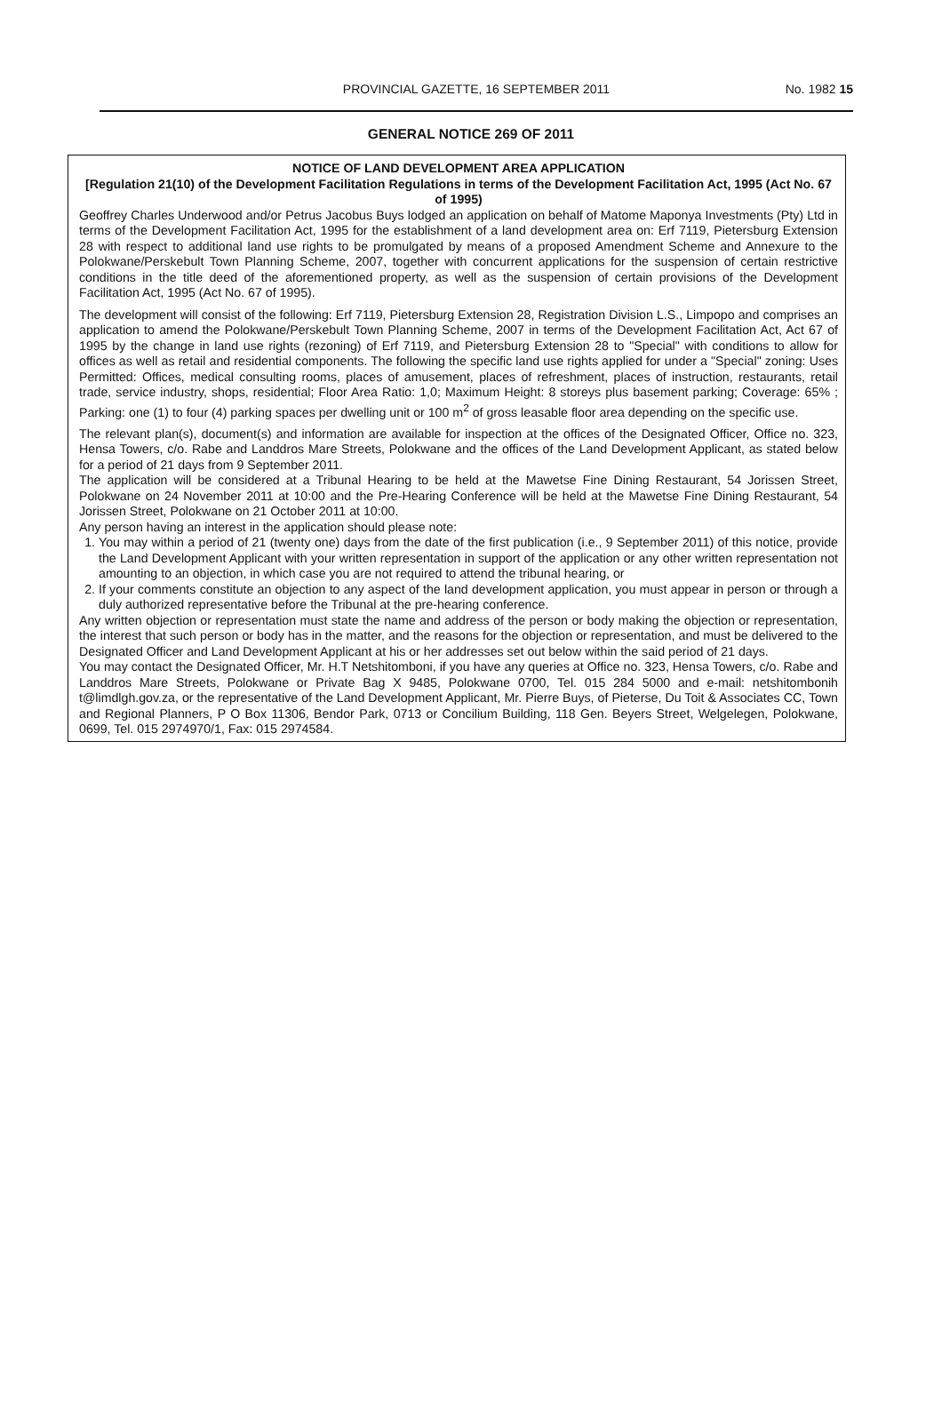PROVINCIAL GAZETTE, 16 SEPTEMBER 2011
No. 1982 15
GENERAL NOTICE 269 OF 2011
NOTICE OF LAND DEVELOPMENT AREA APPLICATION
[Regulation 21(10) of the Development Facilitation Regulations in terms of the Development Facilitation Act, 1995 (Act No. 67 of 1995)
Geoffrey Charles Underwood and/or Petrus Jacobus Buys lodged an application on behalf of Matome Maponya Investments (Pty) Ltd in terms of the Development Facilitation Act, 1995 for the establishment of a land development area on: Erf 7119, Pietersburg Extension 28 with respect to additional land use rights to be promulgated by means of a proposed Amendment Scheme and Annexure to the Polokwane/Perskebult Town Planning Scheme, 2007, together with concurrent applications for the suspension of certain restrictive conditions in the title deed of the aforementioned property, as well as the suspension of certain provisions of the Development Facilitation Act, 1995 (Act No. 67 of 1995).
The development will consist of the following: Erf 7119, Pietersburg Extension 28, Registration Division L.S., Limpopo and comprises an application to amend the Polokwane/Perskebult Town Planning Scheme, 2007 in terms of the Development Facilitation Act, Act 67 of 1995 by the change in land use rights (rezoning) of Erf 7119, and Pietersburg Extension 28 to "Special" with conditions to allow for offices as well as retail and residential components. The following the specific land use rights applied for under a "Special" zoning: Uses Permitted: Offices, medical consulting rooms, places of amusement, places of refreshment, places of instruction, restaurants, retail trade, service industry, shops, residential; Floor Area Ratio: 1,0; Maximum Height: 8 storeys plus basement parking; Coverage: 65% ; Parking: one (1) to four (4) parking spaces per dwelling unit or 100 m<sup>2</sup> of gross leasable floor area depending on the specific use.
The relevant plan(s), document(s) and information are available for inspection at the offices of the Designated Officer, Office no. 323, Hensa Towers, c/o. Rabe and Landdros Mare Streets, Polokwane and the offices of the Land Development Applicant, as stated below for a period of 21 days from 9 September 2011.
The application will be considered at a Tribunal Hearing to be held at the Mawetse Fine Dining Restaurant, 54 Jorissen Street, Polokwane on 24 November 2011 at 10:00 and the Pre-Hearing Conference will be held at the Mawetse Fine Dining Restaurant, 54 Jorissen Street, Polokwane on 21 October 2011 at 10:00.
Any person having an interest in the application should please note:
1. You may within a period of 21 (twenty one) days from the date of the first publication (i.e., 9 September 2011) of this notice, provide the Land Development Applicant with your written representation in support of the application or any other written representation not amounting to an objection, in which case you are not required to attend the tribunal hearing, or
2. If your comments constitute an objection to any aspect of the land development application, you must appear in person or through a duly authorized representative before the Tribunal at the pre-hearing conference.
Any written objection or representation must state the name and address of the person or body making the objection or representation, the interest that such person or body has in the matter, and the reasons for the objection or representation, and must be delivered to the Designated Officer and Land Development Applicant at his or her addresses set out below within the said period of 21 days.
You may contact the Designated Officer, Mr. H.T Netshitomboni, if you have any queries at Office no. 323, Hensa Towers, c/o. Rabe and Landdros Mare Streets, Polokwane or Private Bag X 9485, Polokwane 0700, Tel. 015 284 5000 and e-mail: netshitombonih t@limdlgh.gov.za, or the representative of the Land Development Applicant, Mr. Pierre Buys, of Pieterse, Du Toit & Associates CC, Town and Regional Planners, P O Box 11306, Bendor Park, 0713 or Concilium Building, 118 Gen. Beyers Street, Welgelegen, Polokwane, 0699, Tel. 015 2974970/1, Fax: 015 2974584.